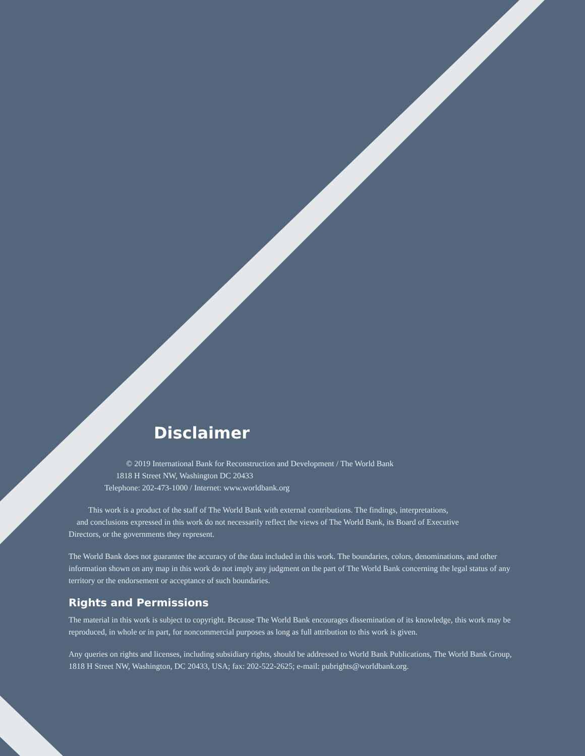Disclaimer
© 2019 International Bank for Reconstruction and Development / The World Bank
1818 H Street NW, Washington DC 20433
Telephone: 202-473-1000 / Internet: www.worldbank.org
This work is a product of the staff of The World Bank with external contributions. The findings, interpretations,
and conclusions expressed in this work do not necessarily reflect the views of The World Bank, its Board of Executive
Directors, or the governments they represent.
The World Bank does not guarantee the accuracy of the data included in this work. The boundaries, colors, denominations, and other information shown on any map in this work do not imply any judgment on the part of The World Bank concerning the legal status of any territory or the endorsement or acceptance of such boundaries.
Rights and Permissions
The material in this work is subject to copyright. Because The World Bank encourages dissemination of its knowledge, this work may be reproduced, in whole or in part, for noncommercial purposes as long as full attribution to this work is given.
Any queries on rights and licenses, including subsidiary rights, should be addressed to World Bank Publications, The World Bank Group, 1818 H Street NW, Washington, DC 20433, USA; fax: 202-522-2625; e-mail: pubrights@worldbank.org.